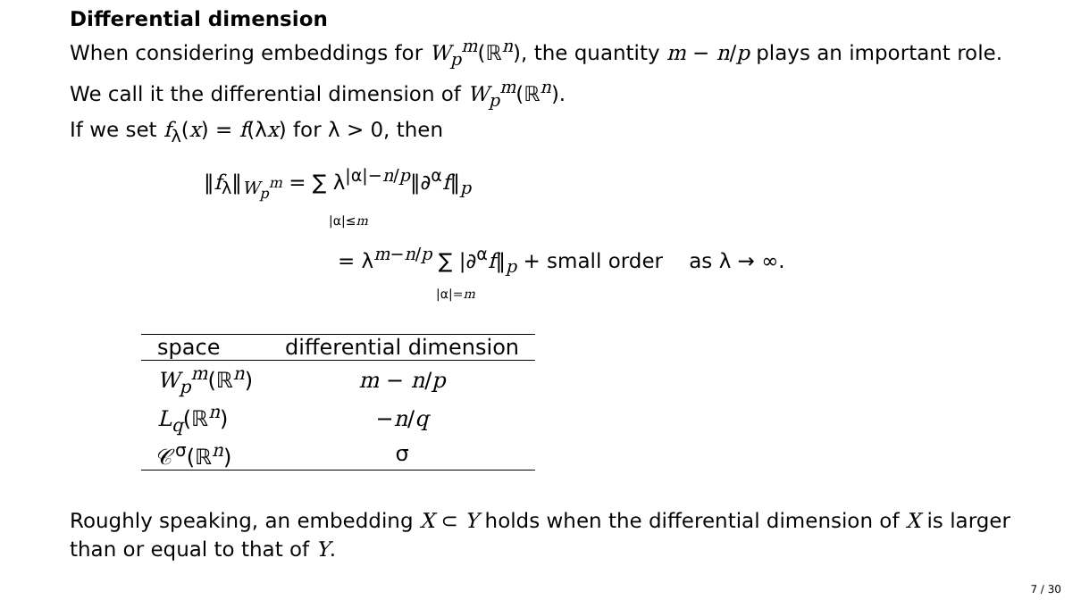Differential dimension
When considering embeddings for W<sub>p</sub><sup>m</sup>(ℝ<sup>n</sup>), the quantity m − n/p plays an important role. We call it the differential dimension of W<sub>p</sub><sup>m</sup>(ℝ<sup>n</sup>).
If we set f<sub>λ</sub>(x) = f(λx) for λ > 0, then
‖f<sub>λ</sub>‖<sub>W<sub>p</sub><sup>m</sup></sub> = ∑ λ<sup>|α|−n/p</sup>‖∂<sup>α</sup>f‖<sub>p</sub>
|α|≤m
= λ<sup>m−n/p</sup> ∑ |∂<sup>α</sup>f‖<sub>p</sub> + small order as λ → ∞.
|α|=m
| space | differential dimension |
| --- | --- |
| W<sub>p</sub><sup>m</sup> (ℝ<sup>n</sup>) | m − n / p |
| L<sub>q</sub> (ℝ<sup>n</sup>) | − n / q |
| 𝒞<sup>σ</sup>(ℝ<sup>n</sup>) | σ |
Roughly speaking, an embedding X ⊂ Y holds when the differential dimension of X is larger than or equal to that of Y.
7 / 30